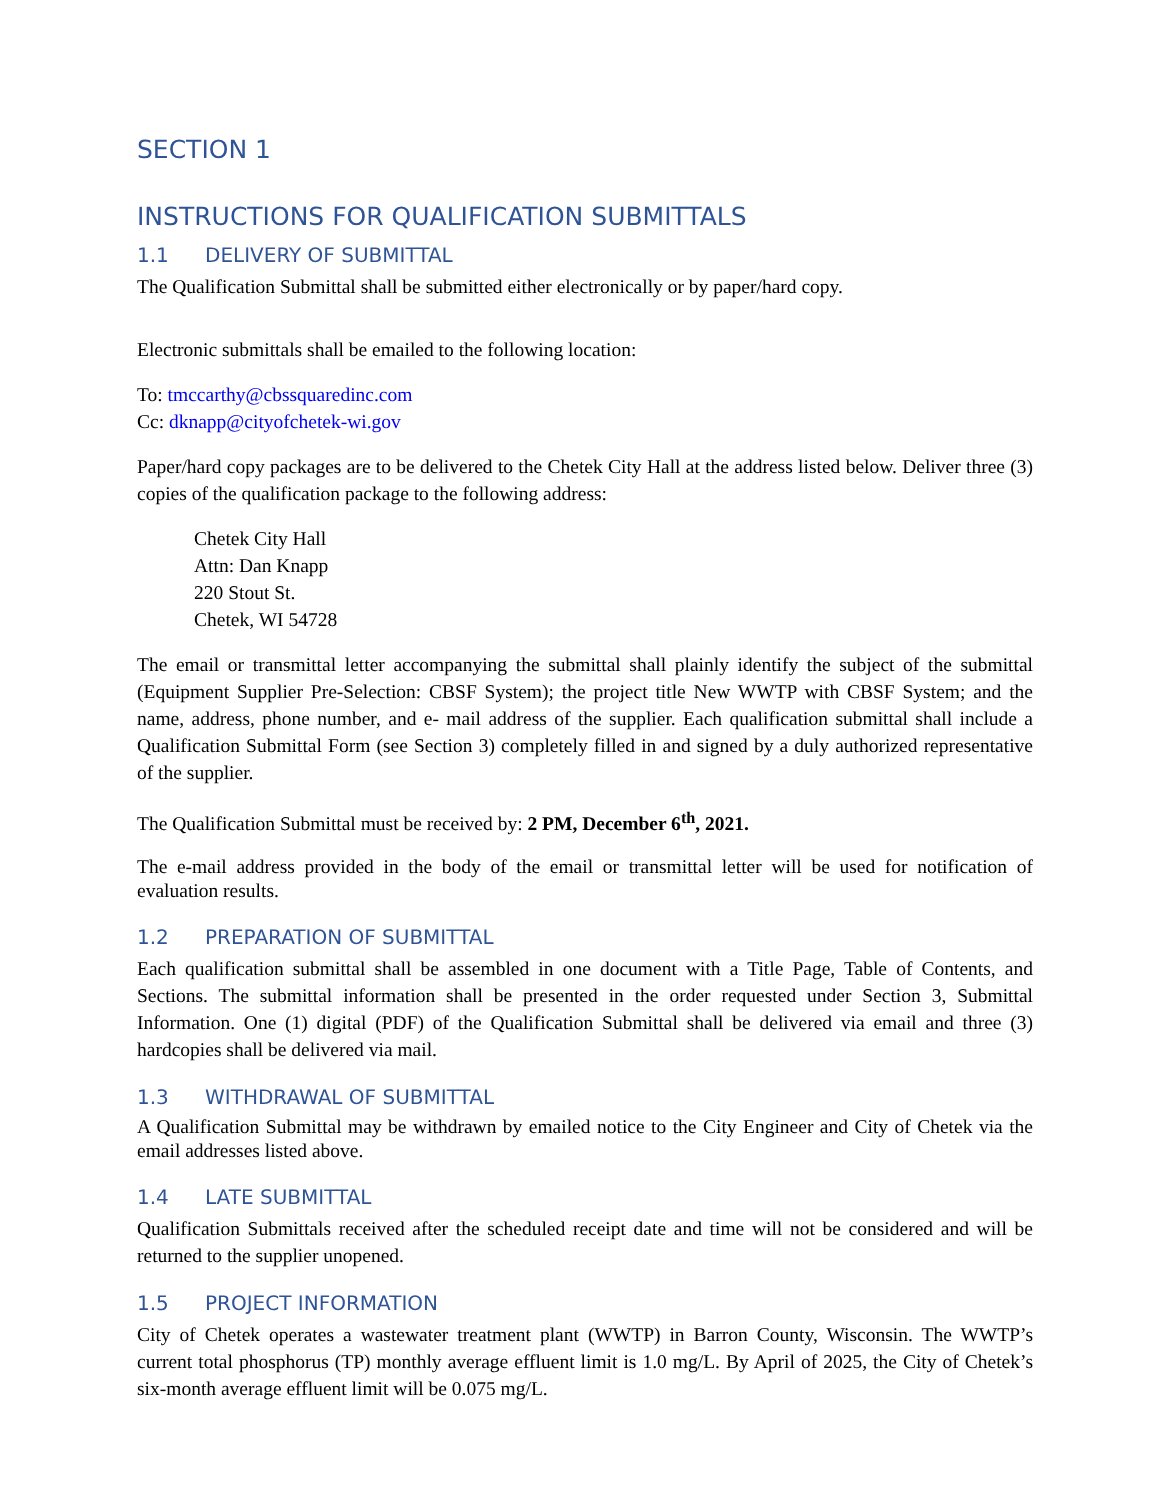SECTION 1
INSTRUCTIONS FOR QUALIFICATION SUBMITTALS
1.1 DELIVERY OF SUBMITTAL
The Qualification Submittal shall be submitted either electronically or by paper/hard copy.
Electronic submittals shall be emailed to the following location:
To: tmccarthy@cbssquaredinc.com
Cc: dknapp@cityofchetek-wi.gov
Paper/hard copy packages are to be delivered to the Chetek City Hall at the address listed below. Deliver three (3) copies of the qualification package to the following address:
Chetek City Hall
Attn: Dan Knapp
220 Stout St.
Chetek, WI 54728
The email or transmittal letter accompanying the submittal shall plainly identify the subject of the submittal (Equipment Supplier Pre-Selection: CBSF System); the project title New WWTP with CBSF System; and the name, address, phone number, and e- mail address of the supplier. Each qualification submittal shall include a Qualification Submittal Form (see Section 3) completely filled in and signed by a duly authorized representative of the supplier.
The Qualification Submittal must be received by: 2 PM, December 6<sup>th</sup>, 2021.
The e-mail address provided in the body of the email or transmittal letter will be used for notification of evaluation results.
1.2 PREPARATION OF SUBMITTAL
Each qualification submittal shall be assembled in one document with a Title Page, Table of Contents, and Sections. The submittal information shall be presented in the order requested under Section 3, Submittal Information. One (1) digital (PDF) of the Qualification Submittal shall be delivered via email and three (3) hardcopies shall be delivered via mail.
1.3 WITHDRAWAL OF SUBMITTAL
A Qualification Submittal may be withdrawn by emailed notice to the City Engineer and City of Chetek via the email addresses listed above.
1.4 LATE SUBMITTAL
Qualification Submittals received after the scheduled receipt date and time will not be considered and will be returned to the supplier unopened.
1.5 PROJECT INFORMATION
City of Chetek operates a wastewater treatment plant (WWTP) in Barron County, Wisconsin. The WWTP’s current total phosphorus (TP) monthly average effluent limit is 1.0 mg/L. By April of 2025, the City of Chetek’s six-month average effluent limit will be 0.075 mg/L.